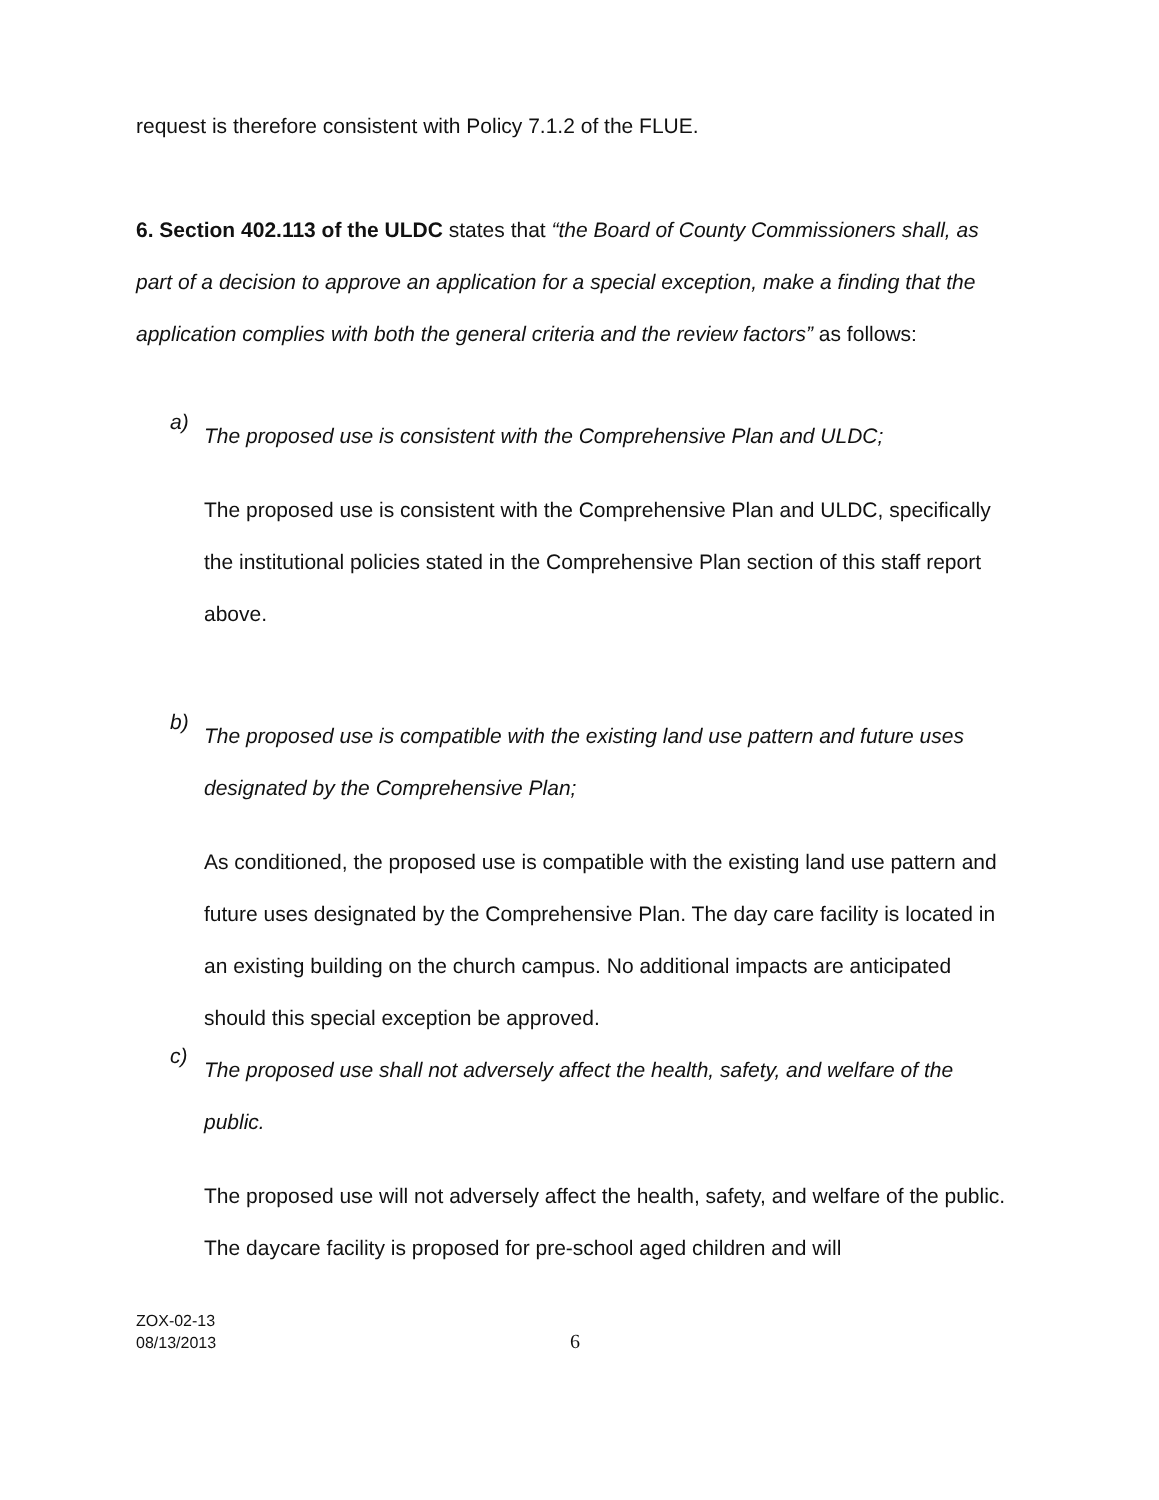request is therefore consistent with Policy 7.1.2 of the FLUE.
6. Section 402.113 of the ULDC states that “the Board of County Commissioners shall, as part of a decision to approve an application for a special exception, make a finding that the application complies with both the general criteria and the review factors” as follows:
a)
The proposed use is consistent with the Comprehensive Plan and ULDC;
The proposed use is consistent with the Comprehensive Plan and ULDC, specifically the institutional policies stated in the Comprehensive Plan section of this staff report above.
b)
The proposed use is compatible with the existing land use pattern and future uses designated by the Comprehensive Plan;
As conditioned, the proposed use is compatible with the existing land use pattern and future uses designated by the Comprehensive Plan. The day care facility is located in an existing building on the church campus. No additional impacts are anticipated should this special exception be approved.
c)
The proposed use shall not adversely affect the health, safety, and welfare of the public.
The proposed use will not adversely affect the health, safety, and welfare of the public. The daycare facility is proposed for pre-school aged children and will
ZOX-02-13
08/13/2013
6